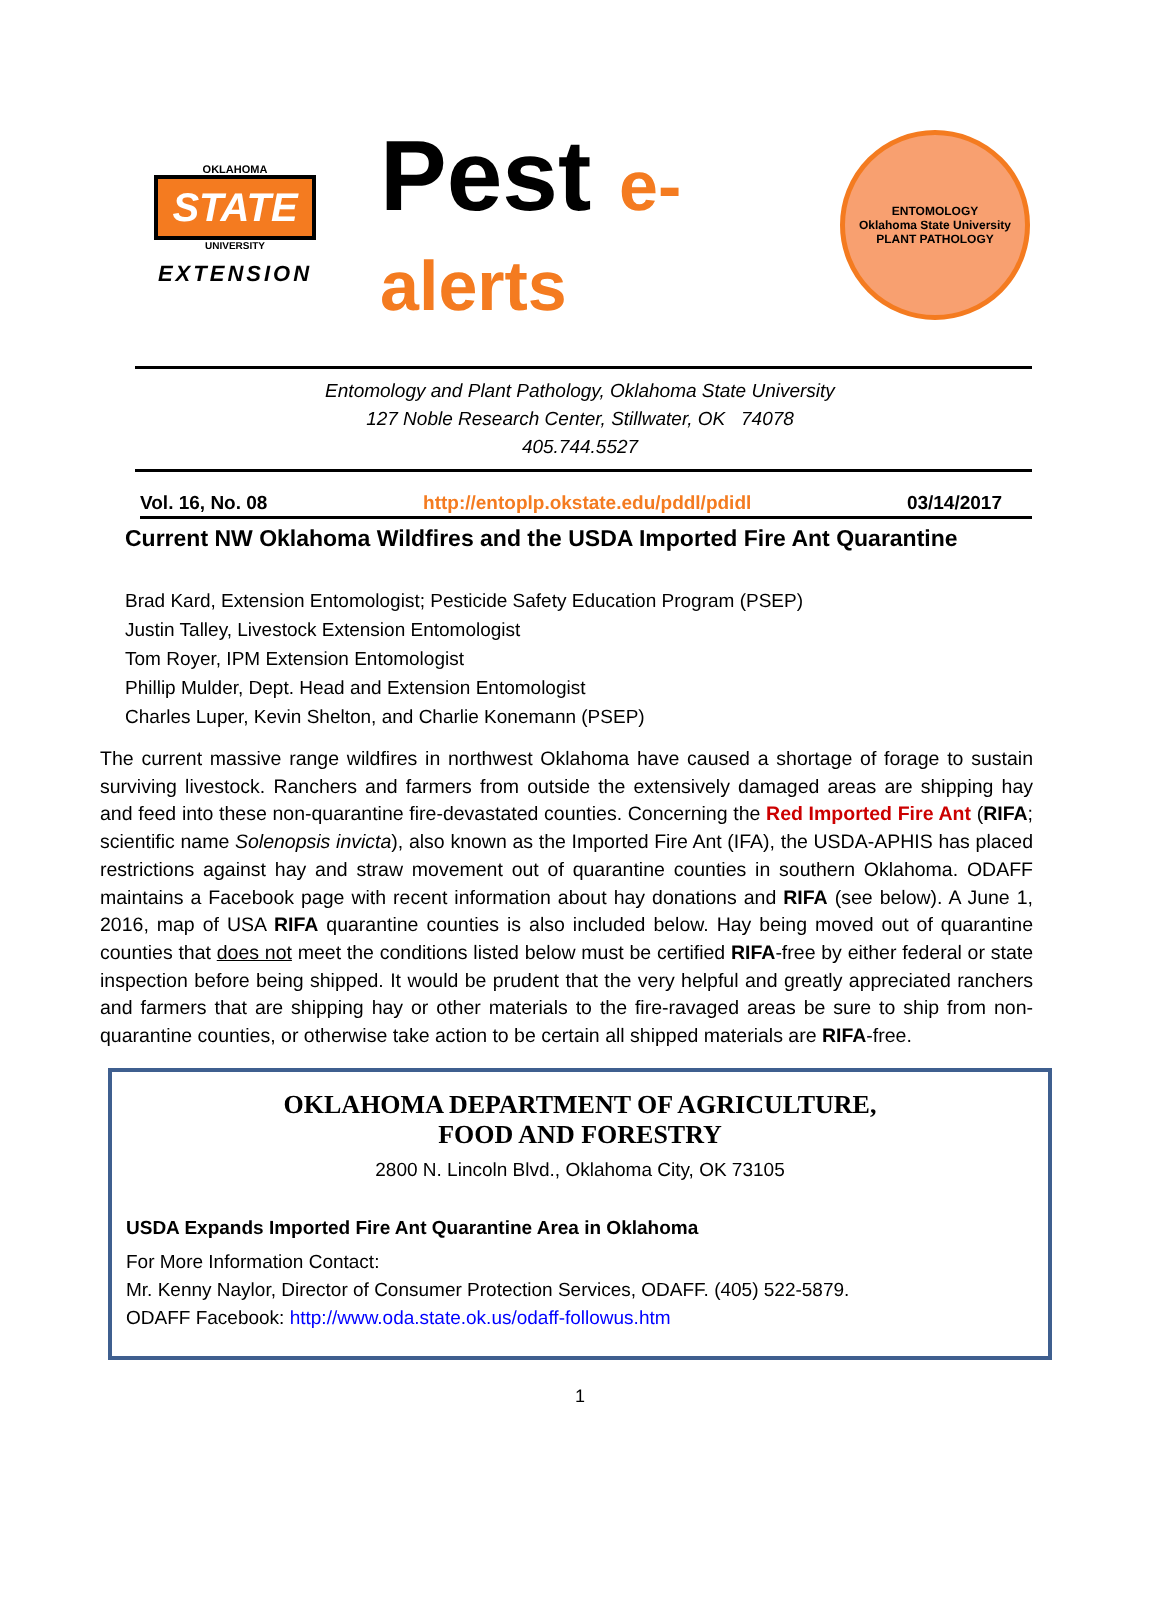OKLAHOMA
STATE
UNIVERSITY
EXTENSION
Pest e-alerts
ENTOMOLOGY
Oklahoma State University
PLANT PATHOLOGY
Entomology and Plant Pathology, Oklahoma State University
127 Noble Research Center, Stillwater, OK 74078
405.744.5527
Vol. 16, No. 08 http://entoplp.okstate.edu/pddl/pdidl 03/14/2017
Current NW Oklahoma Wildfires and the USDA Imported Fire Ant Quarantine
Brad Kard, Extension Entomologist; Pesticide Safety Education Program (PSEP)
Justin Talley, Livestock Extension Entomologist
Tom Royer, IPM Extension Entomologist
Phillip Mulder, Dept. Head and Extension Entomologist
Charles Luper, Kevin Shelton, and Charlie Konemann (PSEP)
The current massive range wildfires in northwest Oklahoma have caused a shortage of forage to sustain surviving livestock. Ranchers and farmers from outside the extensively damaged areas are shipping hay and feed into these non-quarantine fire-devastated counties. Concerning the Red Imported Fire Ant (RIFA; scientific name Solenopsis invicta), also known as the Imported Fire Ant (IFA), the USDA-APHIS has placed restrictions against hay and straw movement out of quarantine counties in southern Oklahoma. ODAFF maintains a Facebook page with recent information about hay donations and RIFA (see below). A June 1, 2016, map of USA RIFA quarantine counties is also included below. Hay being moved out of quarantine counties that does not meet the conditions listed below must be certified RIFA-free by either federal or state inspection before being shipped. It would be prudent that the very helpful and greatly appreciated ranchers and farmers that are shipping hay or other materials to the fire-ravaged areas be sure to ship from non-quarantine counties, or otherwise take action to be certain all shipped materials are RIFA-free.
OKLAHOMA DEPARTMENT OF AGRICULTURE,
FOOD AND FORESTRY
2800 N. Lincoln Blvd., Oklahoma City, OK 73105
USDA Expands Imported Fire Ant Quarantine Area in Oklahoma
For More Information Contact:
Mr. Kenny Naylor, Director of Consumer Protection Services, ODAFF. (405) 522-5879.
ODAFF Facebook: http://www.oda.state.ok.us/odaff-followus.htm
1